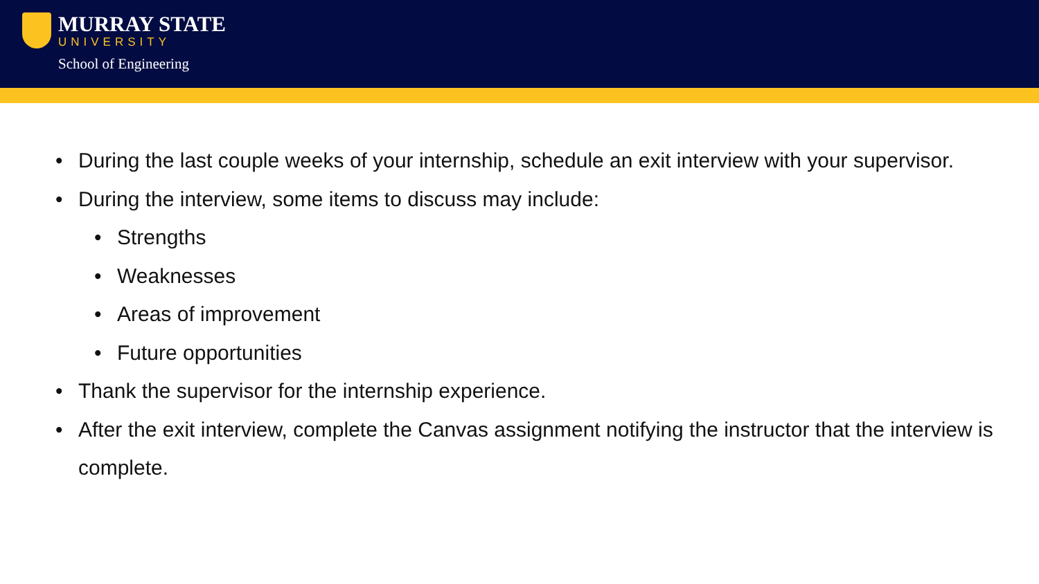MURRAY STATE
UNIVERSITY
School of Engineering
• During the last couple weeks of your internship, schedule an exit interview with your supervisor.
• During the interview, some items to discuss may include:
• Strengths
• Weaknesses
• Areas of improvement
• Future opportunities
• Thank the supervisor for the internship experience.
• After the exit interview, complete the Canvas assignment notifying the instructor that the interview is complete.